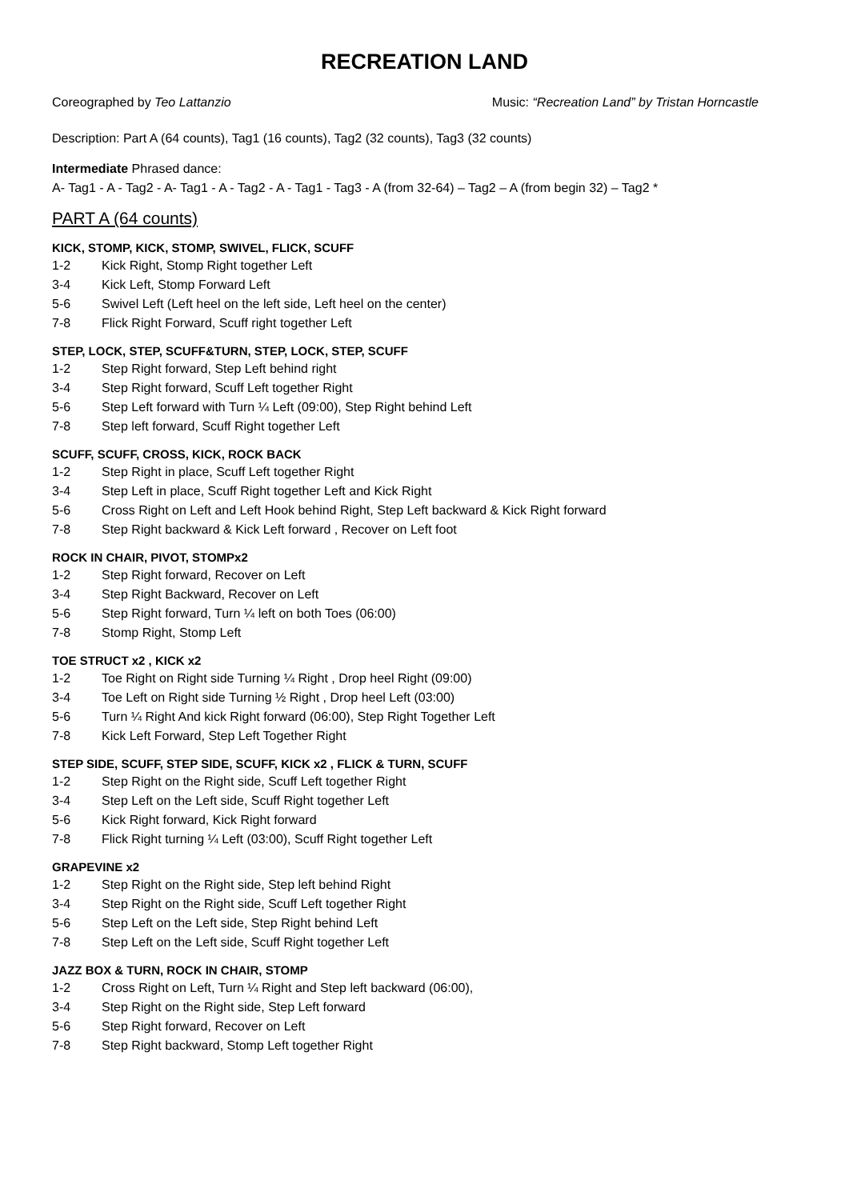RECREATION LAND
Coreographed by Teo Lattanzio Music: “Recreation Land” by Tristan Horncastle
Description: Part A (64 counts), Tag1 (16 counts), Tag2 (32 counts), Tag3 (32 counts)
Intermediate Phrased dance:
A- Tag1 - A - Tag2 - A- Tag1 - A - Tag2 - A - Tag1 - Tag3 - A (from 32-64) – Tag2 – A (from begin 32) – Tag2 *
PART A (64 counts)
KICK, STOMP, KICK, STOMP, SWIVEL, FLICK, SCUFF
1-2 Kick Right, Stomp Right together Left
3-4 Kick Left, Stomp Forward Left
5-6 Swivel Left (Left heel on the left side, Left heel on the center)
7-8 Flick Right Forward, Scuff right together Left
STEP, LOCK, STEP, SCUFF&TURN, STEP, LOCK, STEP, SCUFF
1-2 Step Right forward, Step Left behind right
3-4 Step Right forward, Scuff Left together Right
5-6 Step Left forward with Turn ¼ Left (09:00), Step Right behind Left
7-8 Step left forward, Scuff Right together Left
SCUFF, SCUFF, CROSS, KICK, ROCK BACK
1-2 Step Right in place, Scuff Left together Right
3-4 Step Left in place, Scuff Right together Left and Kick Right
5-6 Cross Right on Left and Left Hook behind Right, Step Left backward & Kick Right forward
7-8 Step Right backward & Kick Left forward , Recover on Left foot
ROCK IN CHAIR, PIVOT, STOMPx2
1-2 Step Right forward, Recover on Left
3-4 Step Right Backward, Recover on Left
5-6 Step Right forward, Turn ¼ left on both Toes (06:00)
7-8 Stomp Right, Stomp Left
TOE STRUCT x2 , KICK x2
1-2 Toe Right on Right side Turning ¼ Right , Drop heel Right (09:00)
3-4 Toe Left on Right side Turning ½ Right , Drop heel Left (03:00)
5-6 Turn ¼ Right And kick Right forward (06:00), Step Right Together Left
7-8 Kick Left Forward, Step Left Together Right
STEP SIDE, SCUFF, STEP SIDE, SCUFF, KICK x2 , FLICK & TURN, SCUFF
1-2 Step Right on the Right side, Scuff Left together Right
3-4 Step Left on the Left side, Scuff Right together Left
5-6 Kick Right forward, Kick Right forward
7-8 Flick Right turning ¼ Left (03:00), Scuff Right together Left
GRAPEVINE x2
1-2 Step Right on the Right side, Step left behind Right
3-4 Step Right on the Right side, Scuff Left together Right
5-6 Step Left on the Left side, Step Right behind Left
7-8 Step Left on the Left side, Scuff Right together Left
JAZZ BOX & TURN, ROCK IN CHAIR, STOMP
1-2 Cross Right on Left, Turn ¼ Right and Step left backward (06:00),
3-4 Step Right on the Right side, Step Left forward
5-6 Step Right forward, Recover on Left
7-8 Step Right backward, Stomp Left together Right